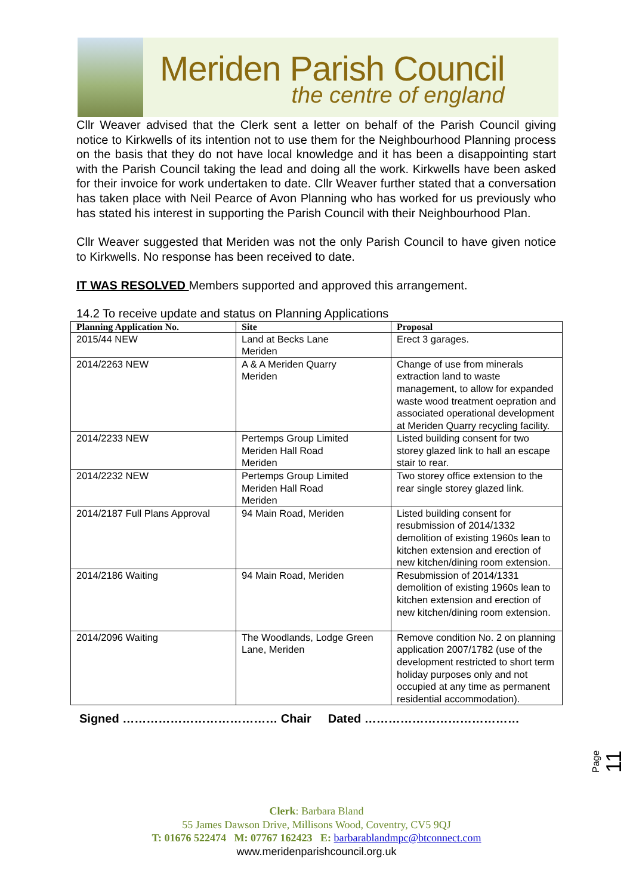Meriden Parish Council
the centre of england
Cllr Weaver advised that the Clerk sent a letter on behalf of the Parish Council giving notice to Kirkwells of its intention not to use them for the Neighbourhood Planning process on the basis that they do not have local knowledge and it has been a disappointing start with the Parish Council taking the lead and doing all the work. Kirkwells have been asked for their invoice for work undertaken to date. Cllr Weaver further stated that a conversation has taken place with Neil Pearce of Avon Planning who has worked for us previously who has stated his interest in supporting the Parish Council with their Neighbourhood Plan.
Cllr Weaver suggested that Meriden was not the only Parish Council to have given notice to Kirkwells. No response has been received to date.
IT WAS RESOLVED Members supported and approved this arrangement.
14.2 To receive update and status on Planning Applications
| Planning Application No. | Site | Proposal |
| --- | --- | --- |
| 2015/44 NEW | Land at Becks Lane Meriden | Erect 3 garages. |
| 2014/2263 NEW | A & A Meriden Quarry Meriden | Change of use from minerals extraction land to waste management, to allow for expanded waste wood treatment oepration and associated operational development at Meriden Quarry recycling facility. |
| 2014/2233 NEW | Pertemps Group Limited Meriden Hall Road Meriden | Listed building consent for two storey glazed link to hall an escape stair to rear. |
| 2014/2232 NEW | Pertemps Group Limited Meriden Hall Road Meriden | Two storey office extension to the rear single storey glazed link. |
| 2014/2187 Full Plans Approval | 94 Main Road, Meriden | Listed building consent for resubmission of 2014/1332 demolition of existing 1960s lean to kitchen extension and erection of new kitchen/dining room extension. |
| 2014/2186 Waiting | 94 Main Road, Meriden | Resubmission of 2014/1331 demolition of existing 1960s lean to kitchen extension and erection of new kitchen/dining room extension. |
| 2014/2096 Waiting | The Woodlands, Lodge Green Lane, Meriden | Remove condition No. 2 on planning application 2007/1782 (use of the development restricted to short term holiday purposes only and not occupied at any time as permanent residential accommodation). |
Signed ………………………………… Chair Dated …………………………………
Page 11
Clerk: Barbara Bland
55 James Dawson Drive, Millisons Wood, Coventry, CV5 9QJ
T: 01676 522474 M: 07767 162423 E: barbarablandmpc@btconnect.com
www.meridenparishcouncil.org.uk